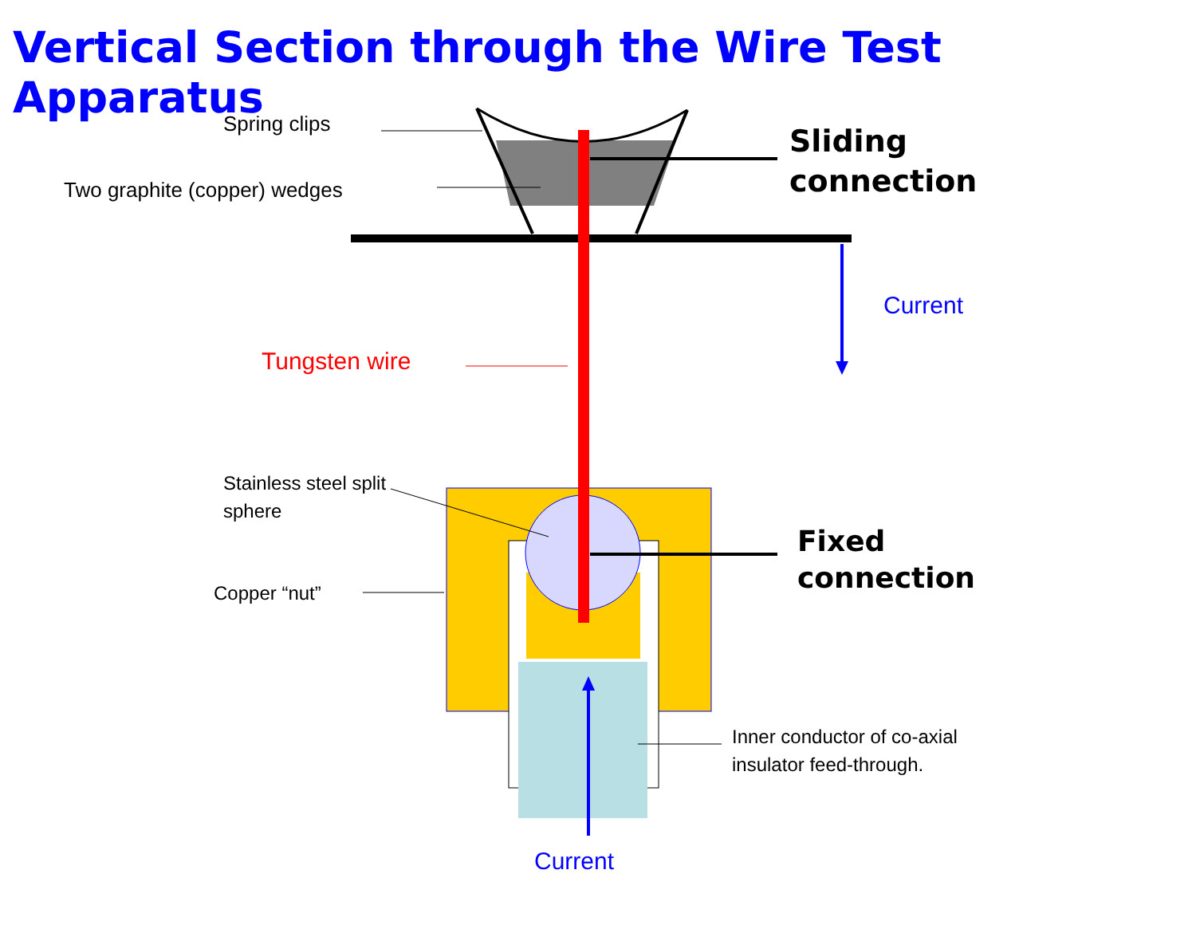Vertical Section through the Wire Test Apparatus
Spring clips
Two graphite (copper) wedges
Sliding
connection
Current
Tungsten wire
Stainless steel split
sphere
Fixed
connection
Copper “nut”
Inner conductor of co-axial
insulator feed-through.
Current